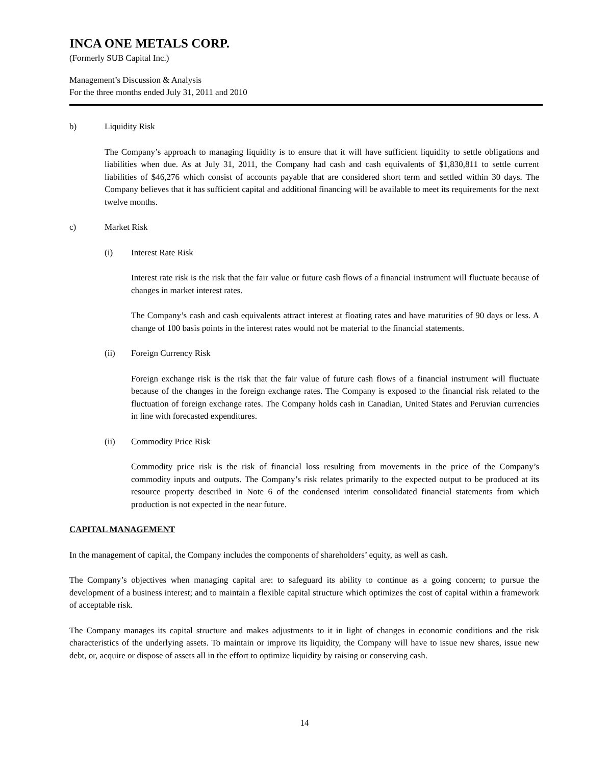INCA ONE METALS CORP.
(Formerly SUB Capital Inc.)
Management’s Discussion & Analysis
For the three months ended July 31, 2011 and 2010
b) Liquidity Risk
The Company’s approach to managing liquidity is to ensure that it will have sufficient liquidity to settle obligations and liabilities when due. As at July 31, 2011, the Company had cash and cash equivalents of $1,830,811 to settle current liabilities of $46,276 which consist of accounts payable that are considered short term and settled within 30 days. The Company believes that it has sufficient capital and additional financing will be available to meet its requirements for the next twelve months.
c) Market Risk
(i) Interest Rate Risk
Interest rate risk is the risk that the fair value or future cash flows of a financial instrument will fluctuate because of changes in market interest rates.
The Company’s cash and cash equivalents attract interest at floating rates and have maturities of 90 days or less. A change of 100 basis points in the interest rates would not be material to the financial statements.
(ii) Foreign Currency Risk
Foreign exchange risk is the risk that the fair value of future cash flows of a financial instrument will fluctuate because of the changes in the foreign exchange rates. The Company is exposed to the financial risk related to the fluctuation of foreign exchange rates. The Company holds cash in Canadian, United States and Peruvian currencies in line with forecasted expenditures.
(ii) Commodity Price Risk
Commodity price risk is the risk of financial loss resulting from movements in the price of the Company’s commodity inputs and outputs. The Company’s risk relates primarily to the expected output to be produced at its resource property described in Note 6 of the condensed interim consolidated financial statements from which production is not expected in the near future.
CAPITAL MANAGEMENT
In the management of capital, the Company includes the components of shareholders’ equity, as well as cash.
The Company’s objectives when managing capital are: to safeguard its ability to continue as a going concern; to pursue the development of a business interest; and to maintain a flexible capital structure which optimizes the cost of capital within a framework of acceptable risk.
The Company manages its capital structure and makes adjustments to it in light of changes in economic conditions and the risk characteristics of the underlying assets. To maintain or improve its liquidity, the Company will have to issue new shares, issue new debt, or, acquire or dispose of assets all in the effort to optimize liquidity by raising or conserving cash.
14